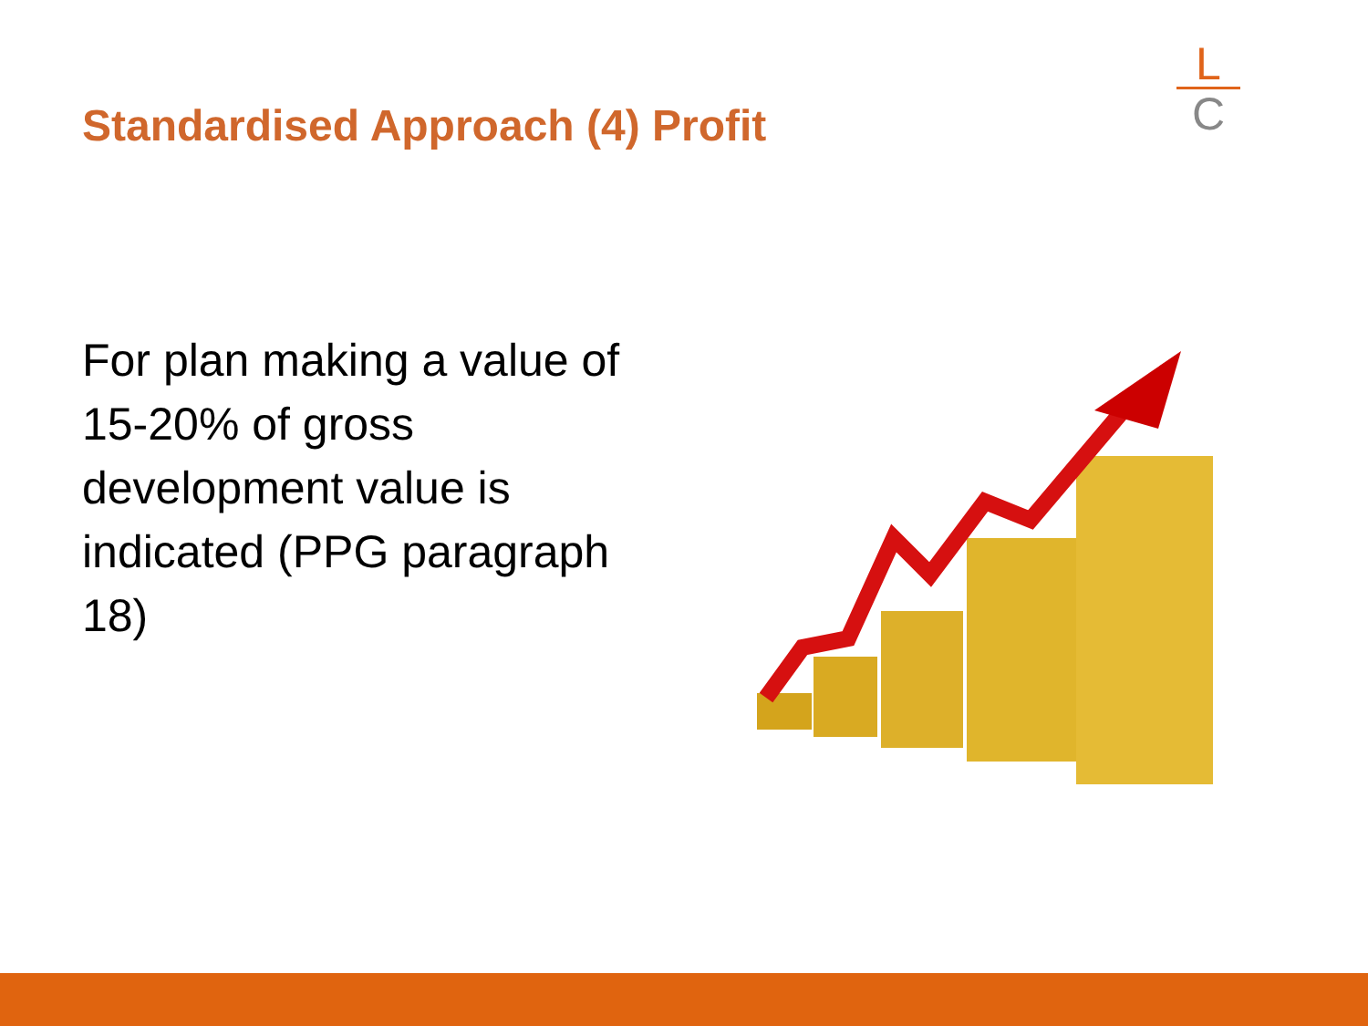Standardised Approach (4) Profit
L
C
For plan making a value of 15-20% of gross development value is indicated (PPG paragraph 18)